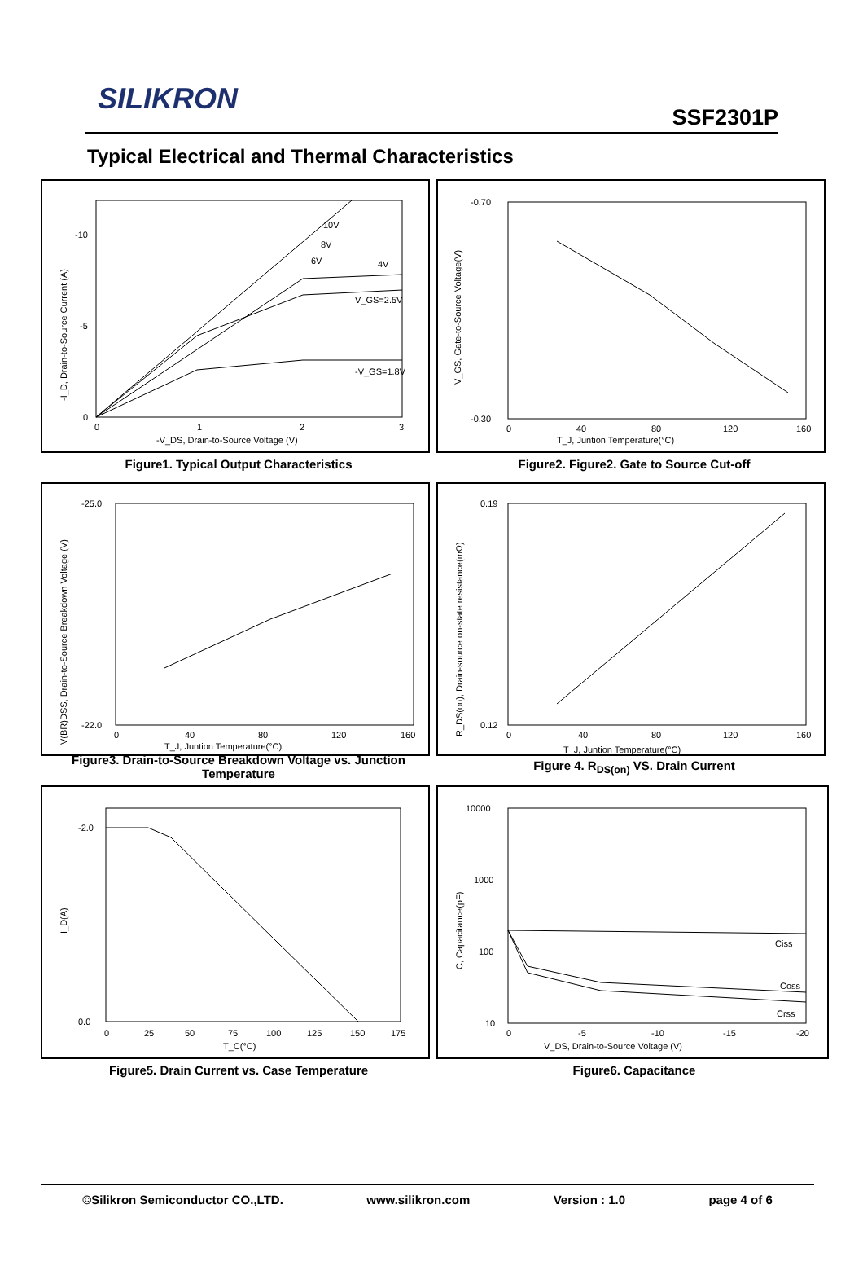SILIKRON
SSF2301P
Typical Electrical and Thermal Characteristics
-I_D, Drain-to-Source Current (A)
-V_DS, Drain-to-Source Voltage (V)
10V
8V
6V
4V
V_GS=2.5V
-V_GS=1.8V
-10
-5
0
0
1
2
3
V_GS, Gate-to-Source Voltage(V)
T_J, Juntion Temperature(°C)
-0.70
-0.30
0
40
80
120
160
Figure1. Typical Output Characteristics Figure2. Figure2. Gate to Source Cut-off
V(BR)DSS, Drain-to-Source Breakdown Voltage (V)
T_J, Juntion Temperature(°C)
-25.0
-22.0
0
40
80
120
160
R_DS(on), Drain-source on-state resistance(mΩ)
T_J, Juntion Temperature(°C)
0.19
0.12
0
40
80
120
160
Figure3. Drain-to-Source Breakdown Voltage vs. Junction Temperature
Figure 4. R<sub>DS(on)</sub> VS. Drain Current
I_D(A)
T_C(°C)
-2.0
0.0
0
25
50
75
100
125
150
175
C, Capacitance(pF)
V_DS, Drain-to-Source Voltage (V)
Ciss
Coss
Crss
10000
1000
100
10
0
-5
-10
-15
-20
Figure5. Drain Current vs. Case Temperature Figure6. Capacitance
©Silikron Semiconductor CO.,LTD. www.silikron.com Version : 1.0 page 4 of 6